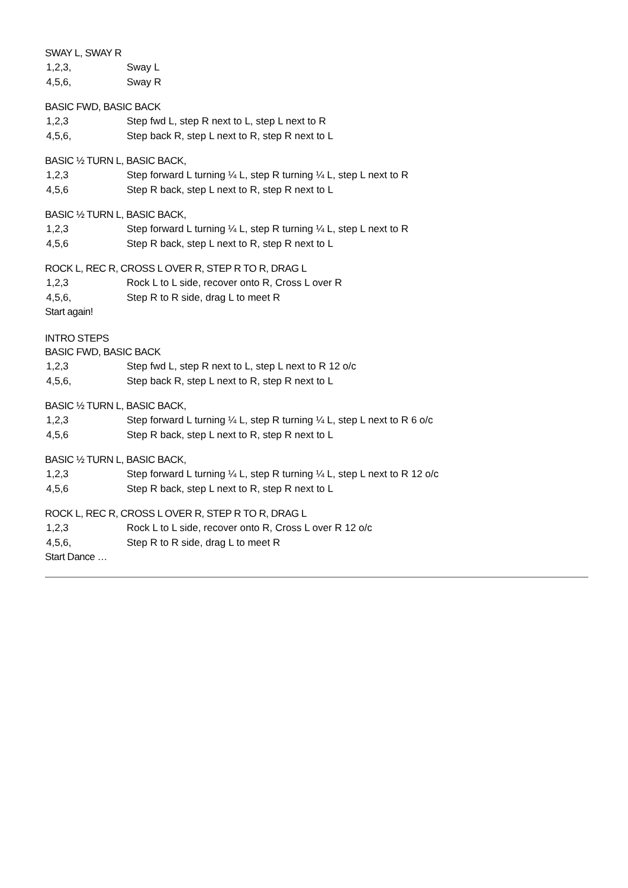SWAY L, SWAY R
| 1,2,3, | Sway L |
| 4,5,6, | Sway R |
BASIC FWD, BASIC BACK
| 1,2,3 | Step fwd L, step R next to L, step L next to R |
| 4,5,6, | Step back R, step L next to R, step R next to L |
BASIC ½ TURN L, BASIC BACK,
| 1,2,3 | Step forward L turning ¼ L, step R turning ¼ L, step L next to R |
| 4,5,6 | Step R back, step L next to R, step R next to L |
BASIC ½ TURN L, BASIC BACK,
| 1,2,3 | Step forward L turning ¼ L, step R turning ¼ L, step L next to R |
| 4,5,6 | Step R back, step L next to R, step R next to L |
ROCK L, REC R, CROSS L OVER R, STEP R TO R, DRAG L
| 1,2,3 | Rock L to L side, recover onto R, Cross L over R |
| 4,5,6, | Step R to R side, drag L to meet R |
Start again!
INTRO STEPS
BASIC FWD, BASIC BACK
| 1,2,3 | Step fwd L, step R next to L, step L next to R 12 o/c |
| 4,5,6, | Step back R, step L next to R, step R next to L |
BASIC ½ TURN L, BASIC BACK,
| 1,2,3 | Step forward L turning ¼ L, step R turning ¼ L, step L next to R 6 o/c |
| 4,5,6 | Step R back, step L next to R, step R next to L |
BASIC ½ TURN L, BASIC BACK,
| 1,2,3 | Step forward L turning ¼ L, step R turning ¼ L, step L next to R 12 o/c |
| 4,5,6 | Step R back, step L next to R, step R next to L |
ROCK L, REC R, CROSS L OVER R, STEP R TO R, DRAG L
| 1,2,3 | Rock L to L side, recover onto R, Cross L over R 12 o/c |
| 4,5,6, | Step R to R side, drag L to meet R |
Start Dance …